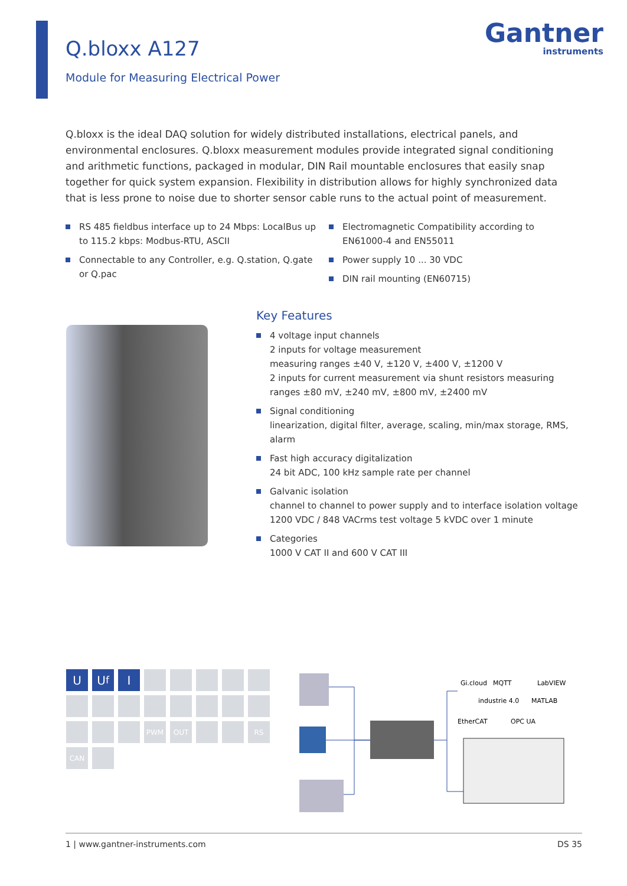Q.bloxx A127
Module for Measuring Electrical Power
Gantner
instruments
Q.bloxx is the ideal DAQ solution for widely distributed installations, electrical panels, and environmental enclosures. Q.bloxx measurement modules provide integrated signal conditioning and arithmetic functions, packaged in modular, DIN Rail mountable enclosures that easily snap together for quick system expansion. Flexibility in distribution allows for highly synchronized data that is less prone to noise due to shorter sensor cable runs to the actual point of measurement.
RS 485 fieldbus interface up to 24 Mbps: LocalBus up to 115.2 kbps: Modbus-RTU, ASCII
Connectable to any Controller, e.g. Q.station, Q.gate or Q.pac
Electromagnetic Compatibility according to EN61000-4 and EN55011
Power supply 10 ... 30 VDC
DIN rail mounting (EN60715)
Key Features
4 voltage input channels
2 inputs for voltage measurement
measuring ranges ±40 V, ±120 V, ±400 V, ±1200 V
2 inputs for current measurement via shunt resistors measuring ranges ±80 mV, ±240 mV, ±800 mV, ±2400 mV
Signal conditioning
linearization, digital filter, average, scaling, min/max storage, RMS, alarm
Fast high accuracy digitalization
24 bit ADC, 100 kHz sample rate per channel
Galvanic isolation
channel to channel to power supply and to interface isolation voltage 1200 VDC / 848 VACrms test voltage 5 kVDC over 1 minute
Categories
1000 V CAT II and 600 V CAT III
U
U<sub>f</sub>
I
PWM
OUT
RS
CAN
Gi.cloud
MQTT
LabVIEW
industrie 4.0
MATLAB
EtherCAT
OPC UA
1 | www.gantner-instruments.com DS 35